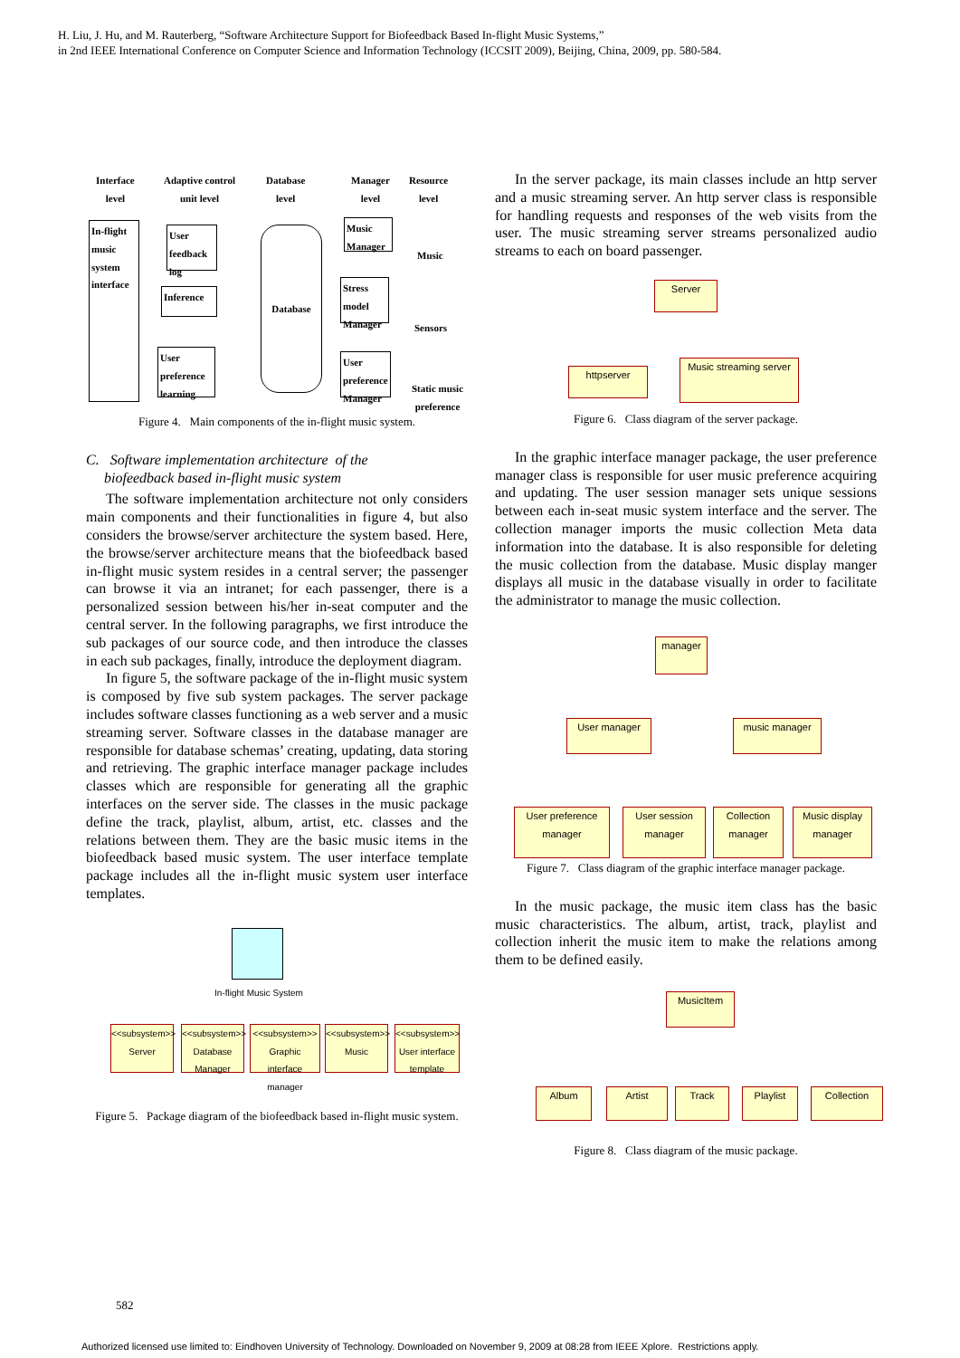H. Liu, J. Hu, and M. Rauterberg, “Software Architecture Support for Biofeedback Based In-flight Music Systems,”
in 2nd IEEE International Conference on Computer Science and Information Technology (ICCSIT 2009), Beijing, China, 2009, pp. 580-584.
Interface
level
Adaptive control
unit level
Database
level
Manager
level
Resource
level
In-flight music system interface
User feedback log
Inference
User preference learning
Database
Music Manager
Stress model Manager
User preference Manager
Music
Sensors
Static music preference
Figure 4. Main components of the in-flight music system.
C. Software implementation architecture of the
biofeedback based in-flight music system
The software implementation architecture not only considers main components and their functionalities in figure 4, but also considers the browse/server architecture the system based. Here, the browse/server architecture means that the biofeedback based in-flight music system resides in a central server; the passenger can browse it via an intranet; for each passenger, there is a personalized session between his/her in-seat computer and the central server. In the following paragraphs, we first introduce the sub packages of our source code, and then introduce the classes in each sub packages, finally, introduce the deployment diagram.
In figure 5, the software package of the in-flight music system is composed by five sub system packages. The server package includes software classes functioning as a web server and a music streaming server. Software classes in the database manager are responsible for database schemas’ creating, updating, data storing and retrieving. The graphic interface manager package includes classes which are responsible for generating all the graphic interfaces on the server side. The classes in the music package define the track, playlist, album, artist, etc. classes and the relations between them. They are the basic music items in the biofeedback based music system. The user interface template package includes all the in-flight music system user interface templates.
In-flight Music System
<<subsystem>>
Server
<<subsystem>>
Database Manager
<<subsystem>>
Graphic interface manager
<<subsystem>>
Music
<<subsystem>>
User interface template
Figure 5. Package diagram of the biofeedback based in-flight music system.
In the server package, its main classes include an http server and a music streaming server. An http server class is responsible for handling requests and responses of the web visits from the user. The music streaming server streams personalized audio streams to each on board passenger.
Server
httpserver
Music streaming server
Figure 6. Class diagram of the server package.
In the graphic interface manager package, the user preference manager class is responsible for user music preference acquiring and updating. The user session manager sets unique sessions between each in-seat music system interface and the server. The collection manager imports the music collection Meta data information into the database. It is also responsible for deleting the music collection from the database. Music display manger displays all music in the database visually in order to facilitate the administrator to manage the music collection.
manager
User manager music manager
User preference manager
User session manager
Collection manager
Music display manager
Figure 7. Class diagram of the graphic interface manager package.
In the music package, the music item class has the basic music characteristics. The album, artist, track, playlist and collection inherit the music item to make the relations among them to be defined easily.
MusicItem
Album Artist Track Playlist Collection
Figure 8. Class diagram of the music package.
582
Authorized licensed use limited to: Eindhoven University of Technology. Downloaded on November 9, 2009 at 08:28 from IEEE Xplore. Restrictions apply.